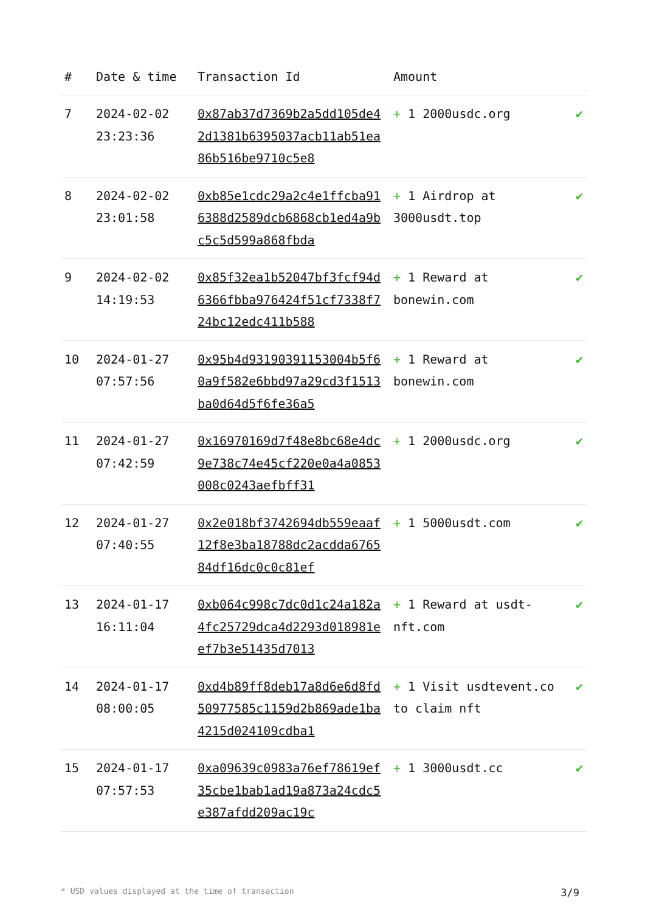| # | Date & time | Transaction Id | Amount | |
| --- | --- | --- | --- | --- |
| 7 | 2024-02-02 23:23:36 | 0x87ab37d7369b2a5dd105de42d1381b6395037acb11ab51ea86b516be9710c5e8 | + 1 2000usdc.org | ✔ |
| 8 | 2024-02-02 23:01:58 | 0xb85e1cdc29a2c4e1ffcba916388d2589dcb6868cb1ed4a9bc5c5d599a868fbda | + 1 Airdrop at 3000usdt.top | ✔ |
| 9 | 2024-02-02 14:19:53 | 0x85f32ea1b52047bf3fcf94d6366fbba976424f51cf7338f724bc12edc411b588 | + 1 Reward at bonewin.com | ✔ |
| 10 | 2024-01-27 07:57:56 | 0x95b4d93190391153004b5f60a9f582e6bbd97a29cd3f1513ba0d64d5f6fe36a5 | + 1 Reward at bonewin.com | ✔ |
| 11 | 2024-01-27 07:42:59 | 0x16970169d7f48e8bc68e4dc9e738c74e45cf220e0a4a0853008c0243aefbff31 | + 1 2000usdc.org | ✔ |
| 12 | 2024-01-27 07:40:55 | 0x2e018bf3742694db559eaaf12f8e3ba18788dc2acdda676584df16dc0c0c81ef | + 1 5000usdt.com | ✔ |
| 13 | 2024-01-17 16:11:04 | 0xb064c998c7dc0d1c24a182a4fc25729dca4d2293d018981eef7b3e51435d7013 | + 1 Reward at usdt-nft.com | ✔ |
| 14 | 2024-01-17 08:00:05 | 0xd4b89ff8deb17a8d6e6d8fd50977585c1159d2b869ade1ba4215d024109cdba1 | + 1 Visit usdtevent.co to claim nft | ✔ |
| 15 | 2024-01-17 07:57:53 | 0xa09639c0983a76ef78619ef35cbe1bab1ad19a873a24cdc5e387afdd209ac19c | + 1 3000usdt.cc | ✔ |
* USD values displayed at the time of transaction 3/9